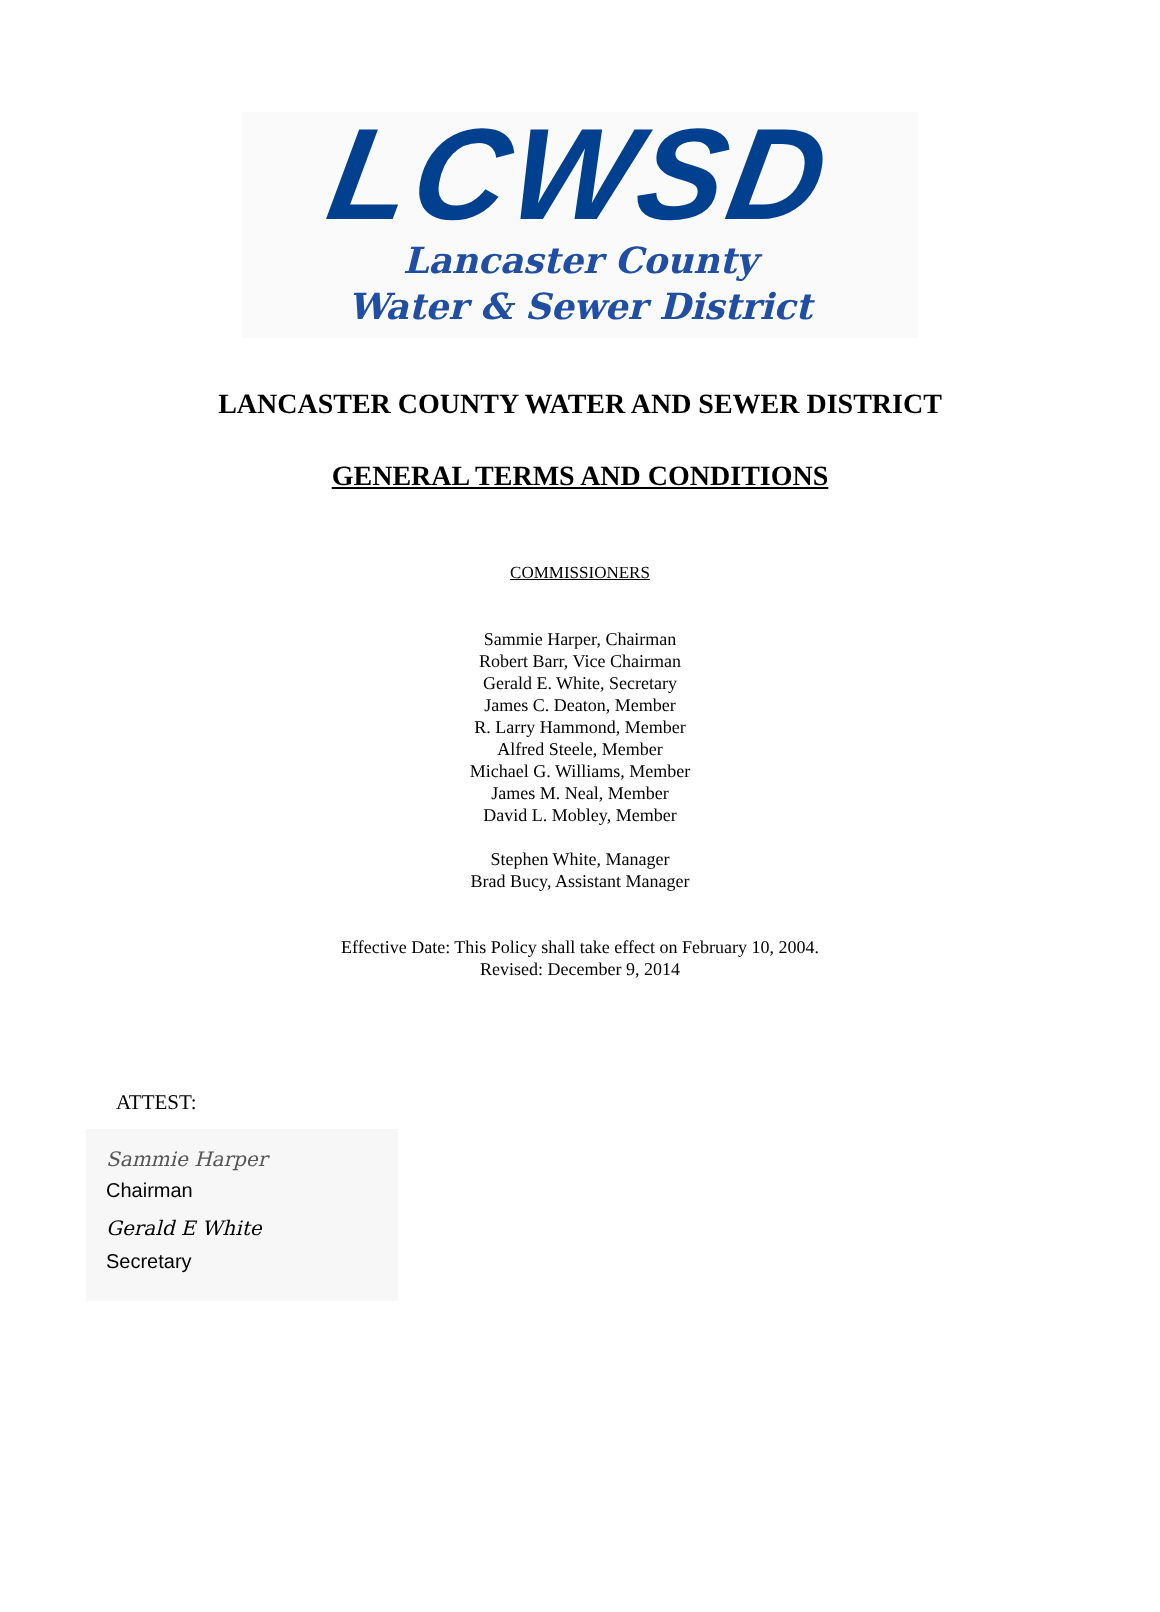LCWSD
Lancaster County
Water & Sewer District
LANCASTER COUNTY WATER AND SEWER DISTRICT
GENERAL TERMS AND CONDITIONS
COMMISSIONERS
Sammie Harper, Chairman
Robert Barr, Vice Chairman
Gerald E. White, Secretary
James C. Deaton, Member
R. Larry Hammond, Member
Alfred Steele, Member
Michael G. Williams, Member
James M. Neal, Member
David L. Mobley, Member
Stephen White, Manager
Brad Bucy, Assistant Manager
Effective Date: This Policy shall take effect on February 10, 2004.
Revised: December 9, 2014
ATTEST:
Sammie Harper
Chairman
Gerald E White
Secretary